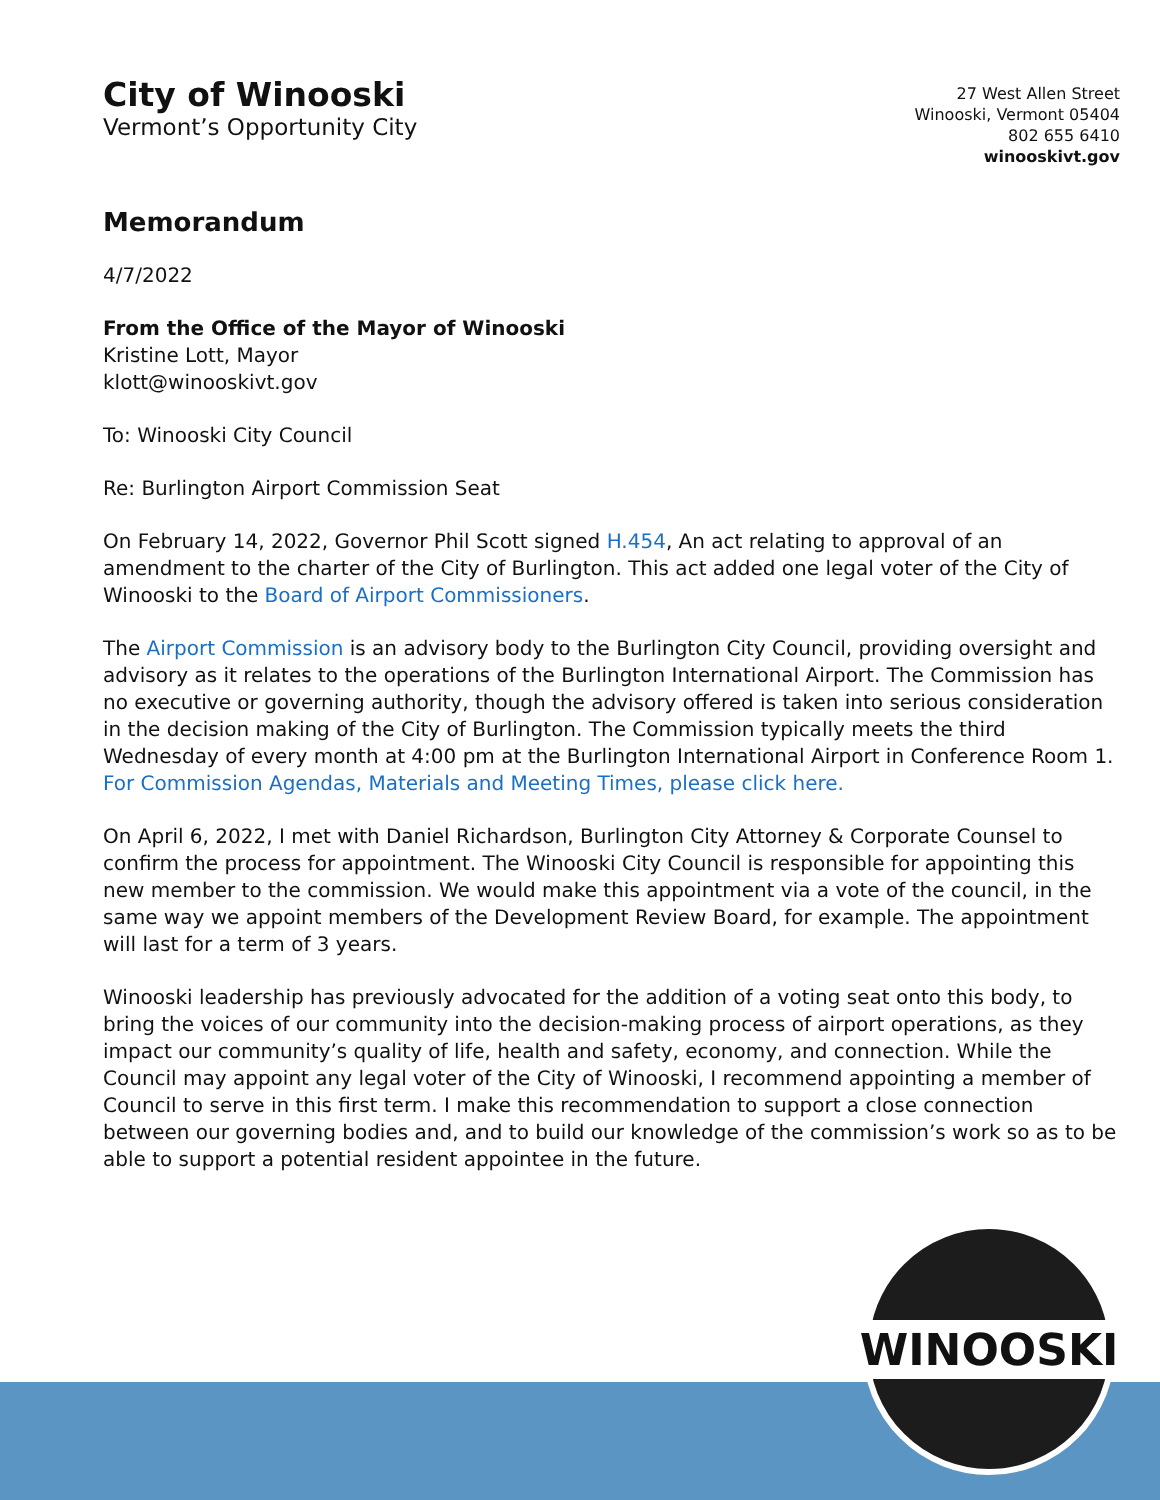City of Winooski
Vermont’s Opportunity City
27 West Allen Street
Winooski, Vermont 05404
802 655 6410
winooskivt.gov
Memorandum
4/7/2022
From the Office of the Mayor of Winooski
Kristine Lott, Mayor
klott@winooskivt.gov
To: Winooski City Council
Re: Burlington Airport Commission Seat
On February 14, 2022, Governor Phil Scott signed H.454, An act relating to approval of an amendment to the charter of the City of Burlington. This act added one legal voter of the City of Winooski to the Board of Airport Commissioners.
The Airport Commission is an advisory body to the Burlington City Council, providing oversight and advisory as it relates to the operations of the Burlington International Airport. The Commission has no executive or governing authority, though the advisory offered is taken into serious consideration in the decision making of the City of Burlington. The Commission typically meets the third Wednesday of every month at 4:00 pm at the Burlington International Airport in Conference Room 1. For Commission Agendas, Materials and Meeting Times, please click here.
On April 6, 2022, I met with Daniel Richardson, Burlington City Attorney & Corporate Counsel to confirm the process for appointment. The Winooski City Council is responsible for appointing this new member to the commission. We would make this appointment via a vote of the council, in the same way we appoint members of the Development Review Board, for example. The appointment will last for a term of 3 years.
Winooski leadership has previously advocated for the addition of a voting seat onto this body, to bring the voices of our community into the decision-making process of airport operations, as they impact our community’s quality of life, health and safety, economy, and connection. While the Council may appoint any legal voter of the City of Winooski, I recommend appointing a member of Council to serve in this first term. I make this recommendation to support a close connection between our governing bodies and, and to build our knowledge of the commission’s work so as to be able to support a potential resident appointee in the future.
WINOOSKI